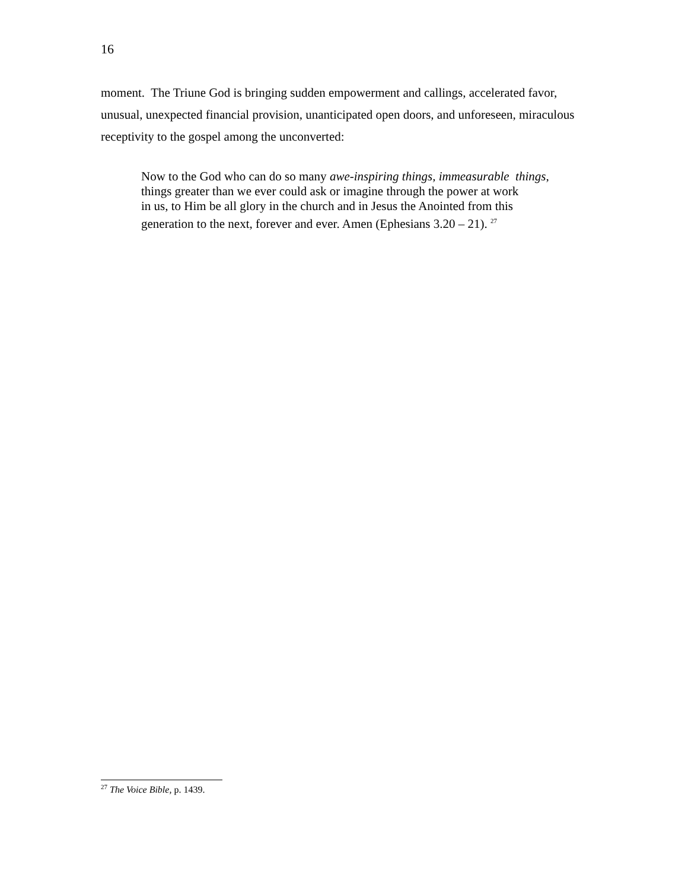16
moment. The Triune God is bringing sudden empowerment and callings, accelerated favor, unusual, unexpected financial provision, unanticipated open doors, and unforeseen, miraculous receptivity to the gospel among the unconverted:
Now to the God who can do so many awe-inspiring things, immeasurable things,
things greater than we ever could ask or imagine through the power at work
in us, to Him be all glory in the church and in Jesus the Anointed from this
generation to the next, forever and ever. Amen (Ephesians 3.20 – 21). <sup>27</sup>
<sup>27</sup> The Voice Bible, p. 1439.